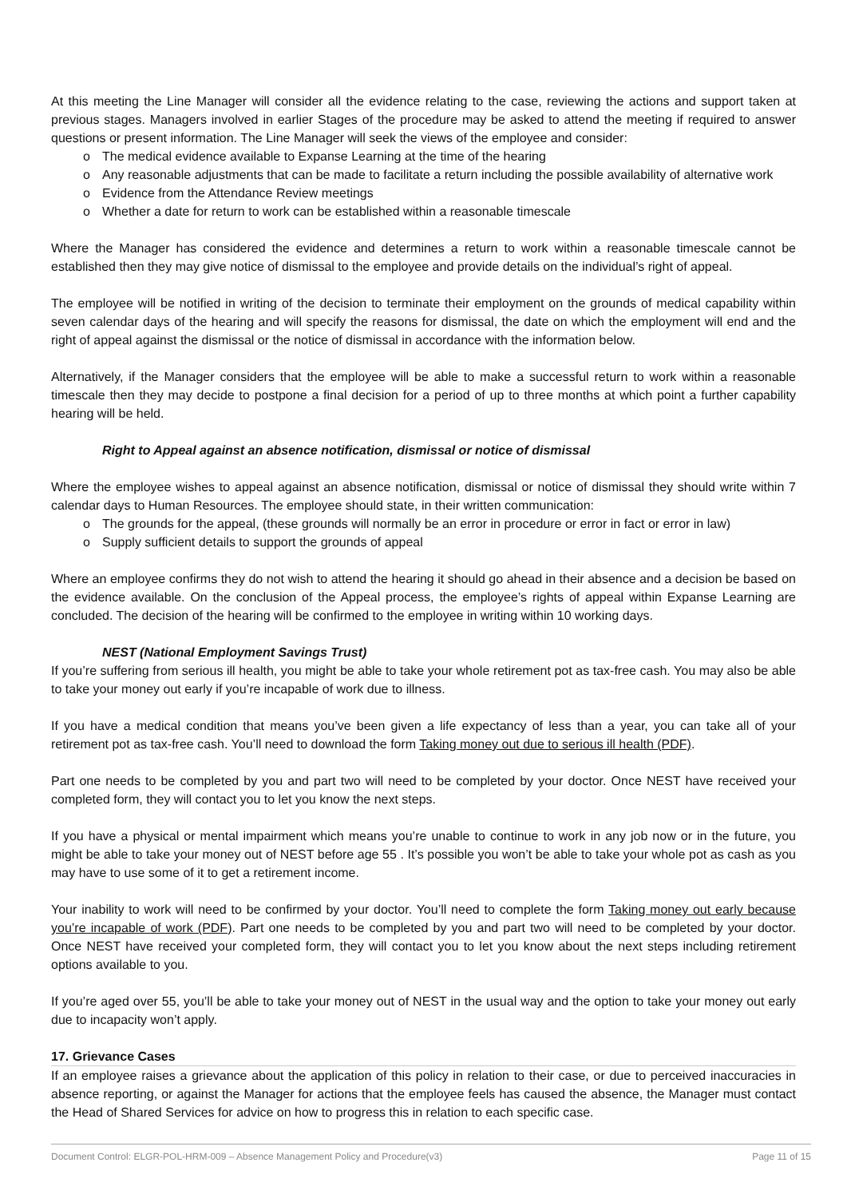At this meeting the Line Manager will consider all the evidence relating to the case, reviewing the actions and support taken at previous stages. Managers involved in earlier Stages of the procedure may be asked to attend the meeting if required to answer questions or present information. The Line Manager will seek the views of the employee and consider:
o The medical evidence available to Expanse Learning at the time of the hearing
o Any reasonable adjustments that can be made to facilitate a return including the possible availability of alternative work
o Evidence from the Attendance Review meetings
o Whether a date for return to work can be established within a reasonable timescale
Where the Manager has considered the evidence and determines a return to work within a reasonable timescale cannot be established then they may give notice of dismissal to the employee and provide details on the individual’s right of appeal.
The employee will be notified in writing of the decision to terminate their employment on the grounds of medical capability within seven calendar days of the hearing and will specify the reasons for dismissal, the date on which the employment will end and the right of appeal against the dismissal or the notice of dismissal in accordance with the information below.
Alternatively, if the Manager considers that the employee will be able to make a successful return to work within a reasonable timescale then they may decide to postpone a final decision for a period of up to three months at which point a further capability hearing will be held.
Right to Appeal against an absence notification, dismissal or notice of dismissal
Where the employee wishes to appeal against an absence notification, dismissal or notice of dismissal they should write within 7 calendar days to Human Resources. The employee should state, in their written communication:
o The grounds for the appeal, (these grounds will normally be an error in procedure or error in fact or error in law)
o Supply sufficient details to support the grounds of appeal
Where an employee confirms they do not wish to attend the hearing it should go ahead in their absence and a decision be based on the evidence available. On the conclusion of the Appeal process, the employee’s rights of appeal within Expanse Learning are concluded. The decision of the hearing will be confirmed to the employee in writing within 10 working days.
NEST (National Employment Savings Trust)
If you’re suffering from serious ill health, you might be able to take your whole retirement pot as tax-free cash. You may also be able to take your money out early if you’re incapable of work due to illness.
If you have a medical condition that means you’ve been given a life expectancy of less than a year, you can take all of your retirement pot as tax-free cash. You’ll need to download the form Taking money out due to serious ill health (PDF).
Part one needs to be completed by you and part two will need to be completed by your doctor. Once NEST have received your completed form, they will contact you to let you know the next steps.
If you have a physical or mental impairment which means you’re unable to continue to work in any job now or in the future, you might be able to take your money out of NEST before age 55 . It’s possible you won’t be able to take your whole pot as cash as you may have to use some of it to get a retirement income.
Your inability to work will need to be confirmed by your doctor. You’ll need to complete the form Taking money out early because you’re incapable of work (PDF). Part one needs to be completed by you and part two will need to be completed by your doctor. Once NEST have received your completed form, they will contact you to let you know about the next steps including retirement options available to you.
If you’re aged over 55, you’ll be able to take your money out of NEST in the usual way and the option to take your money out early due to incapacity won’t apply.
17. Grievance Cases
If an employee raises a grievance about the application of this policy in relation to their case, or due to perceived inaccuracies in absence reporting, or against the Manager for actions that the employee feels has caused the absence, the Manager must contact the Head of Shared Services for advice on how to progress this in relation to each specific case.
Document Control: ELGR-POL-HRM-009 – Absence Management Policy and Procedure(v3) Page 11 of 15